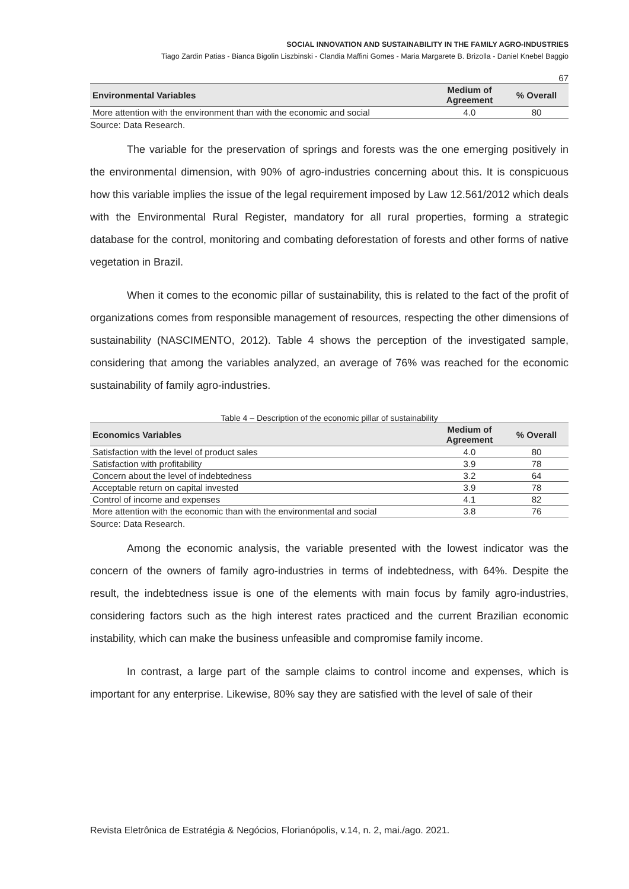SOCIAL INNOVATION AND SUSTAINABILITY IN THE FAMILY AGRO-INDUSTRIES
Tiago Zardin Patias - Bianca Bigolin Liszbinski - Clandia Maffini Gomes - Maria Margarete B. Brizolla - Daniel Knebel Baggio
67
| Environmental Variables | Medium of Agreement | % Overall |
| --- | --- | --- |
| More attention with the environment than with the economic and social | 4.0 | 80 |
Source: Data Research.
The variable for the preservation of springs and forests was the one emerging positively in the environmental dimension, with 90% of agro-industries concerning about this. It is conspicuous how this variable implies the issue of the legal requirement imposed by Law 12.561/2012 which deals with the Environmental Rural Register, mandatory for all rural properties, forming a strategic database for the control, monitoring and combating deforestation of forests and other forms of native vegetation in Brazil.
When it comes to the economic pillar of sustainability, this is related to the fact of the profit of organizations comes from responsible management of resources, respecting the other dimensions of sustainability (NASCIMENTO, 2012). Table 4 shows the perception of the investigated sample, considering that among the variables analyzed, an average of 76% was reached for the economic sustainability of family agro-industries.
Table 4 – Description of the economic pillar of sustainability
| Economics Variables | Medium of Agreement | % Overall |
| --- | --- | --- |
| Satisfaction with the level of product sales | 4.0 | 80 |
| Satisfaction with profitability | 3.9 | 78 |
| Concern about the level of indebtedness | 3.2 | 64 |
| Acceptable return on capital invested | 3.9 | 78 |
| Control of income and expenses | 4.1 | 82 |
| More attention with the economic than with the environmental and social | 3.8 | 76 |
Source: Data Research.
Among the economic analysis, the variable presented with the lowest indicator was the concern of the owners of family agro-industries in terms of indebtedness, with 64%. Despite the result, the indebtedness issue is one of the elements with main focus by family agro-industries, considering factors such as the high interest rates practiced and the current Brazilian economic instability, which can make the business unfeasible and compromise family income.
In contrast, a large part of the sample claims to control income and expenses, which is important for any enterprise. Likewise, 80% say they are satisfied with the level of sale of their
Revista Eletrônica de Estratégia & Negócios, Florianópolis, v.14, n. 2, mai./ago. 2021.